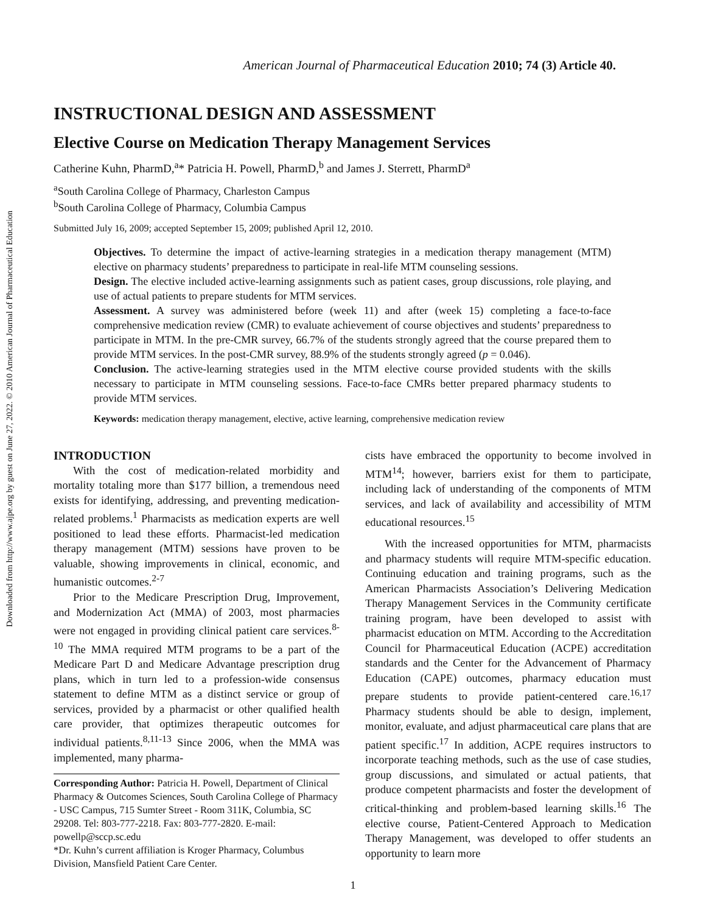Downloaded from http://www.ajpe.org by guest on June 27, 2022. © 2010 American Journal of Pharmaceutical Education
American Journal of Pharmaceutical Education 2010; 74 (3) Article 40.
INSTRUCTIONAL DESIGN AND ASSESSMENT
Elective Course on Medication Therapy Management Services
Catherine Kuhn, PharmD,<sup>a</sup>* Patricia H. Powell, PharmD,<sup>b</sup> and James J. Sterrett, PharmD<sup>a</sup>
<sup>a</sup> South Carolina College of Pharmacy, Charleston Campus
<sup>b</sup> South Carolina College of Pharmacy, Columbia Campus
Submitted July 16, 2009; accepted September 15, 2009; published April 12, 2010.
Objectives. To determine the impact of active-learning strategies in a medication therapy management (MTM) elective on pharmacy students’ preparedness to participate in real-life MTM counseling sessions.
Design. The elective included active-learning assignments such as patient cases, group discussions, role playing, and use of actual patients to prepare students for MTM services.
Assessment. A survey was administered before (week 11) and after (week 15) completing a face-to-face comprehensive medication review (CMR) to evaluate achievement of course objectives and students’ preparedness to participate in MTM. In the pre-CMR survey, 66.7% of the students strongly agreed that the course prepared them to provide MTM services. In the post-CMR survey, 88.9% of the students strongly agreed (p = 0.046).
Conclusion. The active-learning strategies used in the MTM elective course provided students with the skills necessary to participate in MTM counseling sessions. Face-to-face CMRs better prepared pharmacy students to provide MTM services.
Keywords: medication therapy management, elective, active learning, comprehensive medication review
INTRODUCTION
With the cost of medication-related morbidity and mortality totaling more than $177 billion, a tremendous need exists for identifying, addressing, and preventing medication-related problems.<sup>1</sup> Pharmacists as medication experts are well positioned to lead these efforts. Pharmacist-led medication therapy management (MTM) sessions have proven to be valuable, showing improvements in clinical, economic, and humanistic outcomes.<sup>2-7</sup>
Prior to the Medicare Prescription Drug, Improvement, and Modernization Act (MMA) of 2003, most pharmacies were not engaged in providing clinical patient care services.<sup>8-10</sup> The MMA required MTM programs to be a part of the Medicare Part D and Medicare Advantage prescription drug plans, which in turn led to a profession-wide consensus statement to define MTM as a distinct service or group of services, provided by a pharmacist or other qualified health care provider, that optimizes therapeutic outcomes for individual patients.<sup>8,11-13</sup> Since 2006, when the MMA was implemented, many pharma-
Corresponding Author: Patricia H. Powell, Department of Clinical Pharmacy & Outcomes Sciences, South Carolina College of Pharmacy - USC Campus, 715 Sumter Street - Room 311K, Columbia, SC 29208. Tel: 803-777-2218. Fax: 803-777-2820. E-mail: powellp@sccp.sc.edu
*Dr. Kuhn’s current affiliation is Kroger Pharmacy, Columbus Division, Mansfield Patient Care Center.
cists have embraced the opportunity to become involved in MTM<sup>14</sup>; however, barriers exist for them to participate, including lack of understanding of the components of MTM services, and lack of availability and accessibility of MTM educational resources.<sup>15</sup>
With the increased opportunities for MTM, pharmacists and pharmacy students will require MTM-specific education. Continuing education and training programs, such as the American Pharmacists Association’s Delivering Medication Therapy Management Services in the Community certificate training program, have been developed to assist with pharmacist education on MTM. According to the Accreditation Council for Pharmaceutical Education (ACPE) accreditation standards and the Center for the Advancement of Pharmacy Education (CAPE) outcomes, pharmacy education must prepare students to provide patient-centered care.<sup>16,17</sup> Pharmacy students should be able to design, implement, monitor, evaluate, and adjust pharmaceutical care plans that are patient specific.<sup>17</sup> In addition, ACPE requires instructors to incorporate teaching methods, such as the use of case studies, group discussions, and simulated or actual patients, that produce competent pharmacists and foster the development of critical-thinking and problem-based learning skills.<sup>16</sup> The elective course, Patient-Centered Approach to Medication Therapy Management, was developed to offer students an opportunity to learn more
1